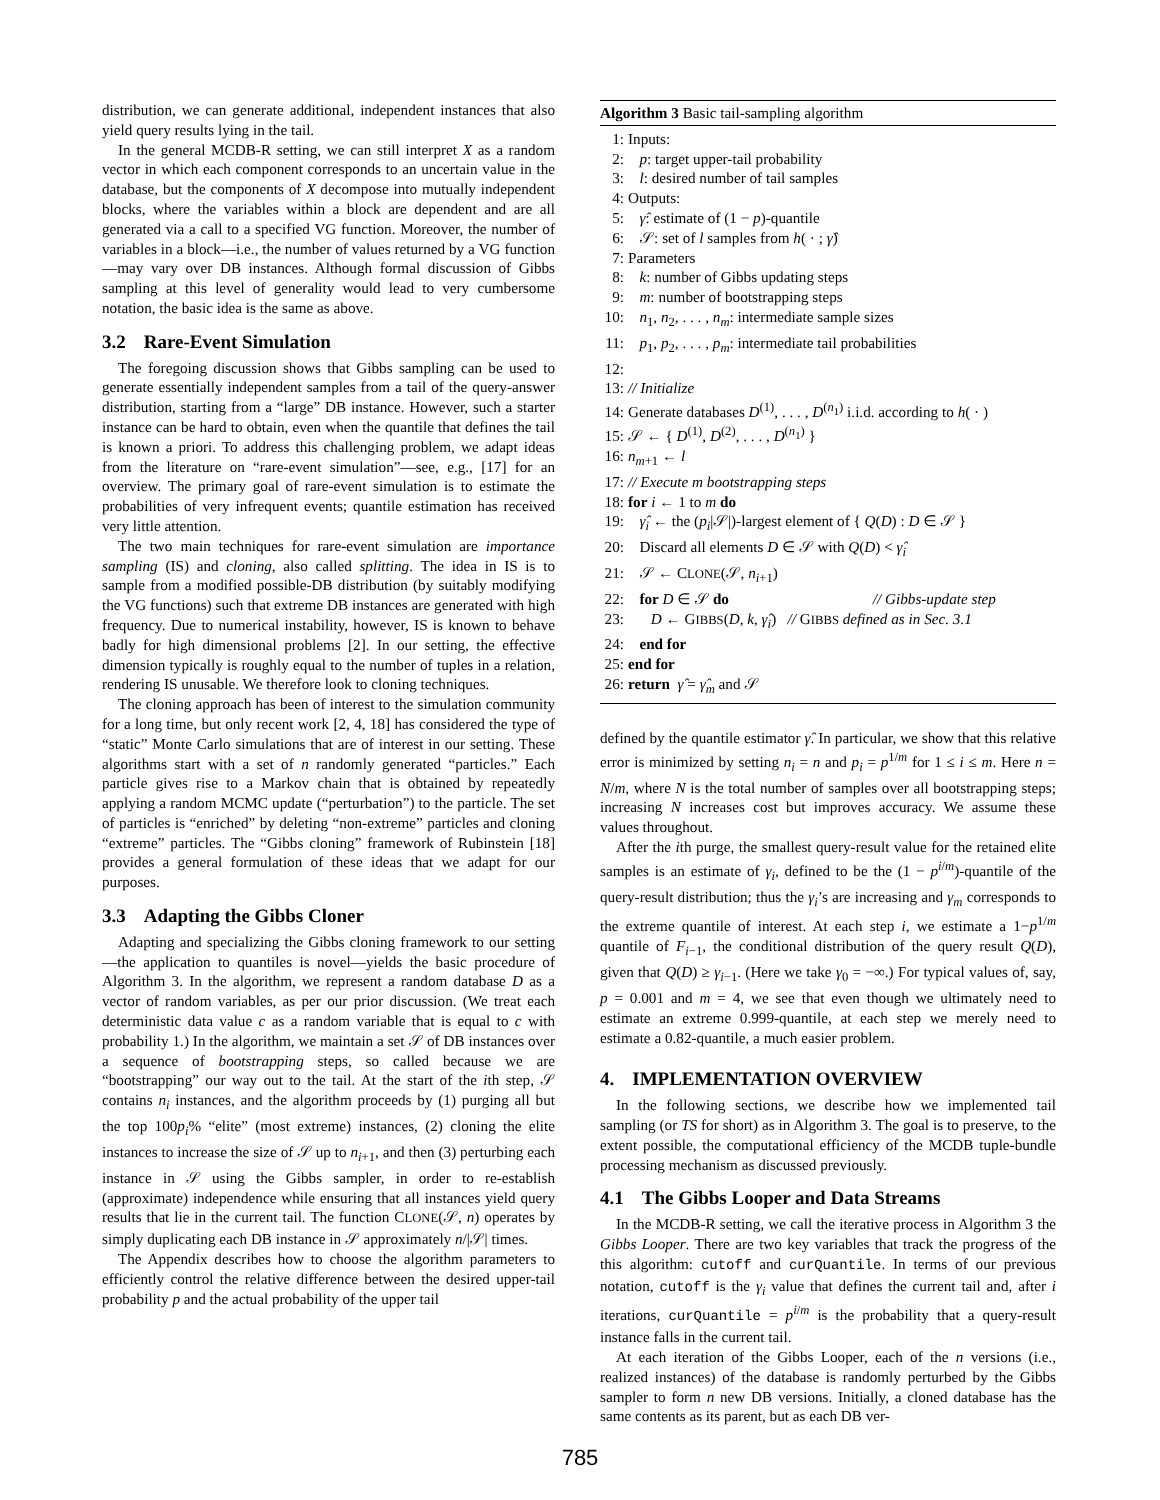distribution, we can generate additional, independent instances that also yield query results lying in the tail.
In the general MCDB-R setting, we can still interpret X as a random vector in which each component corresponds to an uncertain value in the database, but the components of X decompose into mutually independent blocks, where the variables within a block are dependent and are all generated via a call to a specified VG function. Moreover, the number of variables in a block—i.e., the number of values returned by a VG function—may vary over DB instances. Although formal discussion of Gibbs sampling at this level of generality would lead to very cumbersome notation, the basic idea is the same as above.
3.2 Rare-Event Simulation
The foregoing discussion shows that Gibbs sampling can be used to generate essentially independent samples from a tail of the query-answer distribution, starting from a “large” DB instance. However, such a starter instance can be hard to obtain, even when the quantile that defines the tail is known a priori. To address this challenging problem, we adapt ideas from the literature on “rare-event simulation”—see, e.g., [17] for an overview. The primary goal of rare-event simulation is to estimate the probabilities of very infrequent events; quantile estimation has received very little attention.
The two main techniques for rare-event simulation are importance sampling (IS) and cloning, also called splitting. The idea in IS is to sample from a modified possible-DB distribution (by suitably modifying the VG functions) such that extreme DB instances are generated with high frequency. Due to numerical instability, however, IS is known to behave badly for high dimensional problems [2]. In our setting, the effective dimension typically is roughly equal to the number of tuples in a relation, rendering IS unusable. We therefore look to cloning techniques.
The cloning approach has been of interest to the simulation community for a long time, but only recent work [2, 4, 18] has considered the type of “static” Monte Carlo simulations that are of interest in our setting. These algorithms start with a set of n randomly generated “particles.” Each particle gives rise to a Markov chain that is obtained by repeatedly applying a random MCMC update (“perturbation”) to the particle. The set of particles is “enriched” by deleting “non-extreme” particles and cloning “extreme” particles. The “Gibbs cloning” framework of Rubinstein [18] provides a general formulation of these ideas that we adapt for our purposes.
3.3 Adapting the Gibbs Cloner
Adapting and specializing the Gibbs cloning framework to our setting—the application to quantiles is novel—yields the basic procedure of Algorithm 3. In the algorithm, we represent a random database D as a vector of random variables, as per our prior discussion. (We treat each deterministic data value c as a random variable that is equal to c with probability 1.) In the algorithm, we maintain a set 𝒮 of DB instances over a sequence of bootstrapping steps, so called because we are “bootstrapping” our way out to the tail. At the start of the ith step, 𝒮 contains n<sub>i</sub> instances, and the algorithm proceeds by (1) purging all but the top 100p<sub>i</sub>% “elite” (most extreme) instances, (2) cloning the elite instances to increase the size of 𝒮 up to n<sub>i+1</sub>, and then (3) perturbing each instance in 𝒮 using the Gibbs sampler, in order to re-establish (approximate) independence while ensuring that all instances yield query results that lie in the current tail. The function CLONE(𝒮, n) operates by simply duplicating each DB instance in 𝒮 approximately n/|𝒮| times.
The Appendix describes how to choose the algorithm parameters to efficiently control the relative difference between the desired upper-tail probability p and the actual probability of the upper tail
Algorithm 3 Basic tail-sampling algorithm
1: Inputs:
2: p: target upper-tail probability
3: l: desired number of tail samples
4: Outputs:
5: γ̂: estimate of (1 − p)-quantile
6: 𝒮: set of l samples from h( · ; γ̂)
7: Parameters
8: k: number of Gibbs updating steps
9: m: number of bootstrapping steps
10: n<sub>1</sub>, n<sub>2</sub>, . . . , n<sub>m</sub>: intermediate sample sizes
11: p<sub>1</sub>, p<sub>2</sub>, . . . , p<sub>m</sub>: intermediate tail probabilities
12:
13: // Initialize
14: Generate databases D<sup>(1)</sup>, . . . , D<sup>(n<sub>1</sub>)</sup> i.i.d. according to h( · )
15: 𝒮 ← { D<sup>(1)</sup>, D<sup>(2)</sup>, . . . , D<sup>(n<sub>1</sub>)</sup> }
16: n<sub>m+1</sub> ← l
17: // Execute m bootstrapping steps
18: for i ← 1 to m do
19: γ̂<sub>i</sub> ← the (p<sub>i</sub>|𝒮|)-largest element of { Q(D) : D ∈ 𝒮 }
20: Discard all elements D ∈ 𝒮 with Q(D) < γ̂<sub>i</sub>
21: 𝒮 ← CLONE(𝒮, n<sub>i+1</sub>)
22: for D ∈ 𝒮 do // Gibbs-update step
23: D ← GIBBS(D, k, γ̂<sub>i</sub>) // GIBBS defined as in Sec. 3.1
24: end for
25: end for
26: return γ̂ = γ̂<sub>m</sub> and 𝒮
defined by the quantile estimator γ̂. In particular, we show that this relative error is minimized by setting n<sub>i</sub> = n and p<sub>i</sub> = p<sup>1/m</sup> for 1 ≤ i ≤ m. Here n = N/m, where N is the total number of samples over all bootstrapping steps; increasing N increases cost but improves accuracy. We assume these values throughout.
After the ith purge, the smallest query-result value for the retained elite samples is an estimate of γ<sub>i</sub>, defined to be the (1 − p<sup>i/m</sup>)-quantile of the query-result distribution; thus the γ<sub>i</sub>’s are increasing and γ<sub>m</sub> corresponds to the extreme quantile of interest. At each step i, we estimate a 1−p<sup>1/m</sup> quantile of F<sub>i−1</sub>, the conditional distribution of the query result Q(D), given that Q(D) ≥ γ<sub>i−1</sub>. (Here we take γ<sub>0</sub> = −∞.) For typical values of, say, p = 0.001 and m = 4, we see that even though we ultimately need to estimate an extreme 0.999-quantile, at each step we merely need to estimate a 0.82-quantile, a much easier problem.
4. IMPLEMENTATION OVERVIEW
In the following sections, we describe how we implemented tail sampling (or TS for short) as in Algorithm 3. The goal is to preserve, to the extent possible, the computational efficiency of the MCDB tuple-bundle processing mechanism as discussed previously.
4.1 The Gibbs Looper and Data Streams
In the MCDB-R setting, we call the iterative process in Algorithm 3 the Gibbs Looper. There are two key variables that track the progress of the this algorithm: cutoff and curQuantile. In terms of our previous notation, cutoff is the γ<sub>i</sub> value that defines the current tail and, after i iterations, curQuantile = p<sup>i/m</sup> is the probability that a query-result instance falls in the current tail.
At each iteration of the Gibbs Looper, each of the n versions (i.e., realized instances) of the database is randomly perturbed by the Gibbs sampler to form n new DB versions. Initially, a cloned database has the same contents as its parent, but as each DB ver-
785